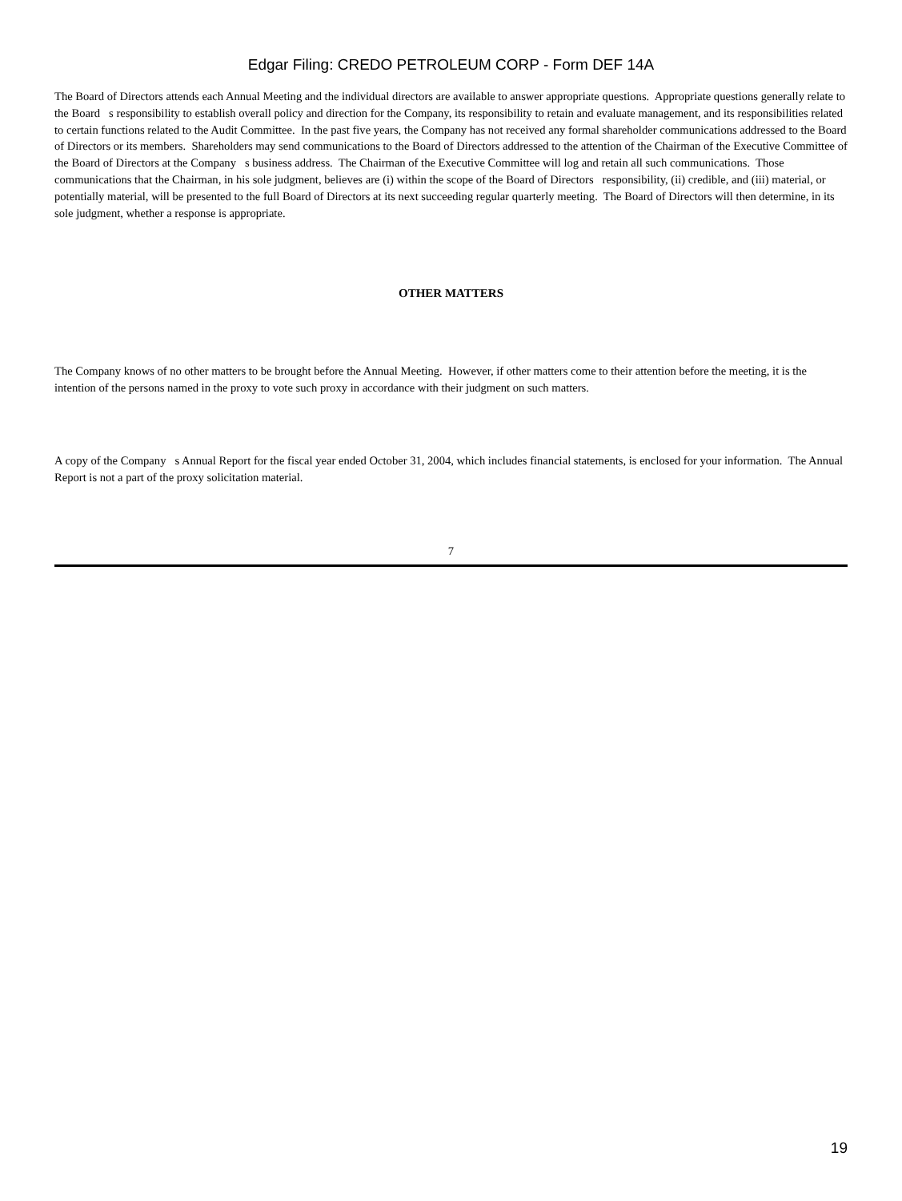Edgar Filing: CREDO PETROLEUM CORP - Form DEF 14A
The Board of Directors attends each Annual Meeting and the individual directors are available to answer appropriate questions. Appropriate questions generally relate to the Board s responsibility to establish overall policy and direction for the Company, its responsibility to retain and evaluate management, and its responsibilities related to certain functions related to the Audit Committee. In the past five years, the Company has not received any formal shareholder communications addressed to the Board of Directors or its members. Shareholders may send communications to the Board of Directors addressed to the attention of the Chairman of the Executive Committee of the Board of Directors at the Company s business address. The Chairman of the Executive Committee will log and retain all such communications. Those communications that the Chairman, in his sole judgment, believes are (i) within the scope of the Board of Directors responsibility, (ii) credible, and (iii) material, or potentially material, will be presented to the full Board of Directors at its next succeeding regular quarterly meeting. The Board of Directors will then determine, in its sole judgment, whether a response is appropriate.
OTHER MATTERS
The Company knows of no other matters to be brought before the Annual Meeting. However, if other matters come to their attention before the meeting, it is the intention of the persons named in the proxy to vote such proxy in accordance with their judgment on such matters.
A copy of the Company s Annual Report for the fiscal year ended October 31, 2004, which includes financial statements, is enclosed for your information. The Annual Report is not a part of the proxy solicitation material.
7
19